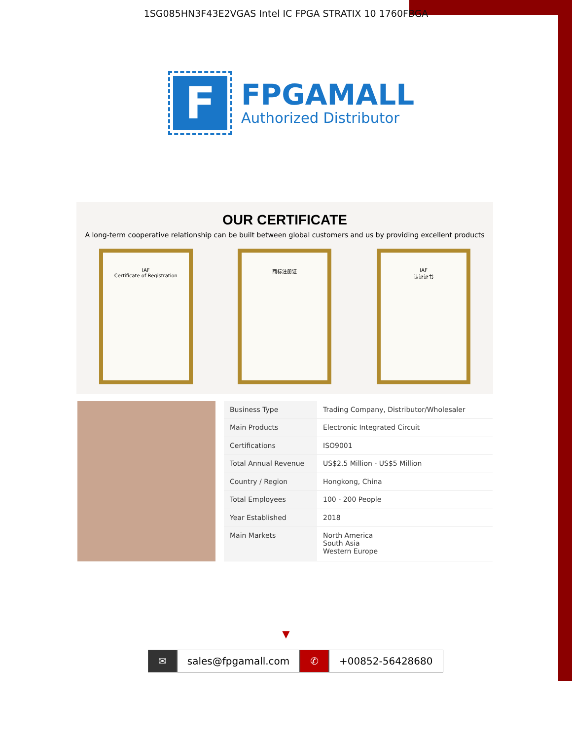1SG085HN3F43E2VGAS Intel IC FPGA STRATIX 10 1760FBGA
F
FPGAMALL
Authorized Distributor
OUR CERTIFICATE
A long-term cooperative relationship can be built between global customers and us by providing excellent products
IAF
Certificate of Registration
商标注册证 IAF
认证证书
| Business Type | Trading Company, Distributor/Wholesaler |
| Main Products | Electronic Integrated Circuit |
| Certifications | ISO9001 |
| Total Annual Revenue | US$2.5 Million - US$5 Million |
| Country / Region | Hongkong, China |
| Total Employees | 100 - 200 People |
| Year Established | 2018 |
| Main Markets | North America South Asia Western Europe |
▼
✉ sales@fpgamall.com ✆ +00852-56428680